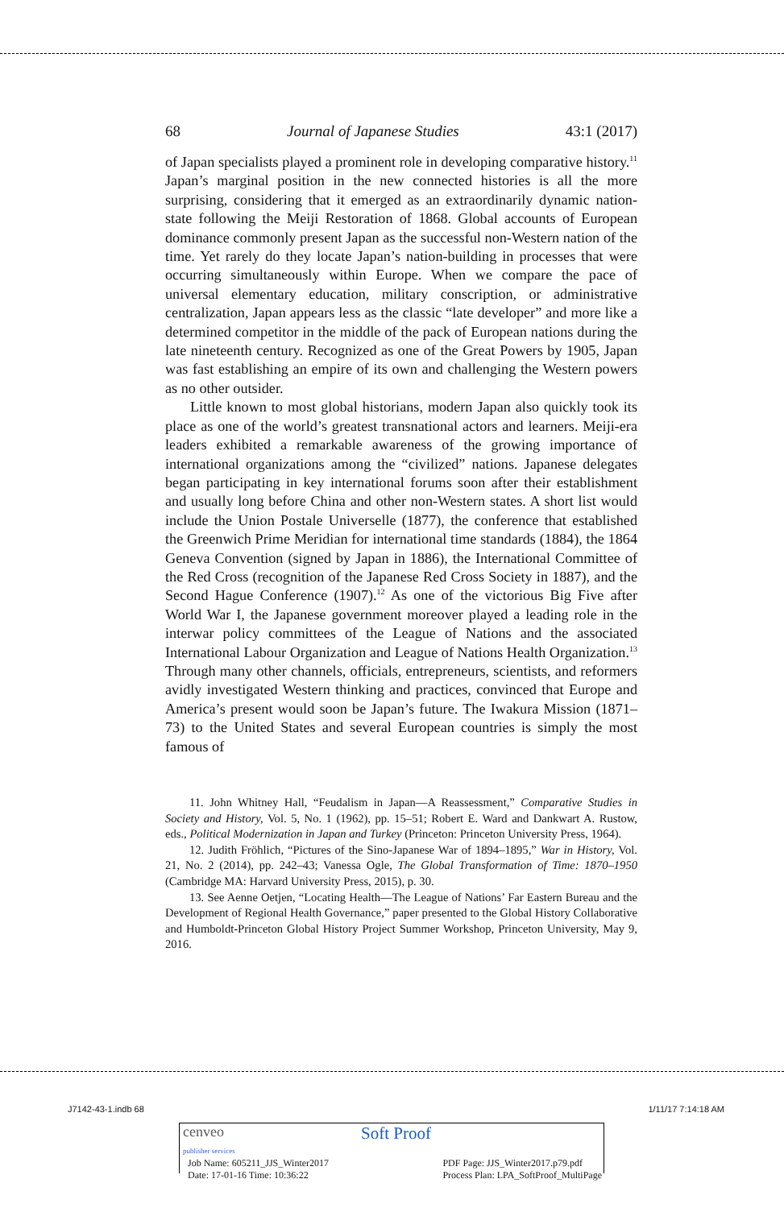68 Journal of Japanese Studies 43:1 (2017)
of Japan specialists played a prominent role in developing comparative history.<sup>11</sup> Japan’s marginal position in the new connected histories is all the more surprising, considering that it emerged as an extraordinarily dynamic nation-state following the Meiji Restoration of 1868. Global accounts of European dominance commonly present Japan as the successful non-Western nation of the time. Yet rarely do they locate Japan’s nation-building in processes that were occurring simultaneously within Europe. When we compare the pace of universal elementary education, military conscription, or administrative centralization, Japan appears less as the classic “late developer” and more like a determined competitor in the middle of the pack of European nations during the late nineteenth century. Recognized as one of the Great Powers by 1905, Japan was fast establishing an empire of its own and challenging the Western powers as no other outsider.
Little known to most global historians, modern Japan also quickly took its place as one of the world’s greatest transnational actors and learners. Meiji-era leaders exhibited a remarkable awareness of the growing importance of international organizations among the “civilized” nations. Japanese delegates began participating in key international forums soon after their establishment and usually long before China and other non-Western states. A short list would include the Union Postale Universelle (1877), the conference that established the Greenwich Prime Meridian for international time standards (1884), the 1864 Geneva Convention (signed by Japan in 1886), the International Committee of the Red Cross (recognition of the Japanese Red Cross Society in 1887), and the Second Hague Conference (1907).<sup>12</sup> As one of the victorious Big Five after World War I, the Japanese government moreover played a leading role in the interwar policy committees of the League of Nations and the associated International Labour Organization and League of Nations Health Organization.<sup>13</sup> Through many other channels, officials, entrepreneurs, scientists, and reformers avidly investigated Western thinking and practices, convinced that Europe and America’s present would soon be Japan’s future. The Iwakura Mission (1871–73) to the United States and several European countries is simply the most famous of
11. John Whitney Hall, “Feudalism in Japan—A Reassessment,” Comparative Studies in Society and History, Vol. 5, No. 1 (1962), pp. 15–51; Robert E. Ward and Dankwart A. Rustow, eds., Political Modernization in Japan and Turkey (Princeton: Princeton University Press, 1964).
12. Judith Fröhlich, “Pictures of the Sino-Japanese War of 1894–1895,” War in History, Vol. 21, No. 2 (2014), pp. 242–43; Vanessa Ogle, The Global Transformation of Time: 1870–1950 (Cambridge MA: Harvard University Press, 2015), p. 30.
13. See Aenne Oetjen, “Locating Health—The League of Nations’ Far Eastern Bureau and the Development of Regional Health Governance,” paper presented to the Global History Collaborative and Humboldt-Princeton Global History Project Summer Workshop, Princeton University, May 9, 2016.
J7142-43-1.indb 68 1/11/17 7:14:18 AM
cenveo
publisher services Soft Proof
Job Name: 605211_JJS_Winter2017
Date: 17-01-16 Time: 10:36:22 PDF Page: JJS_Winter2017.p79.pdf
Process Plan: LPA_SoftProof_MultiPage